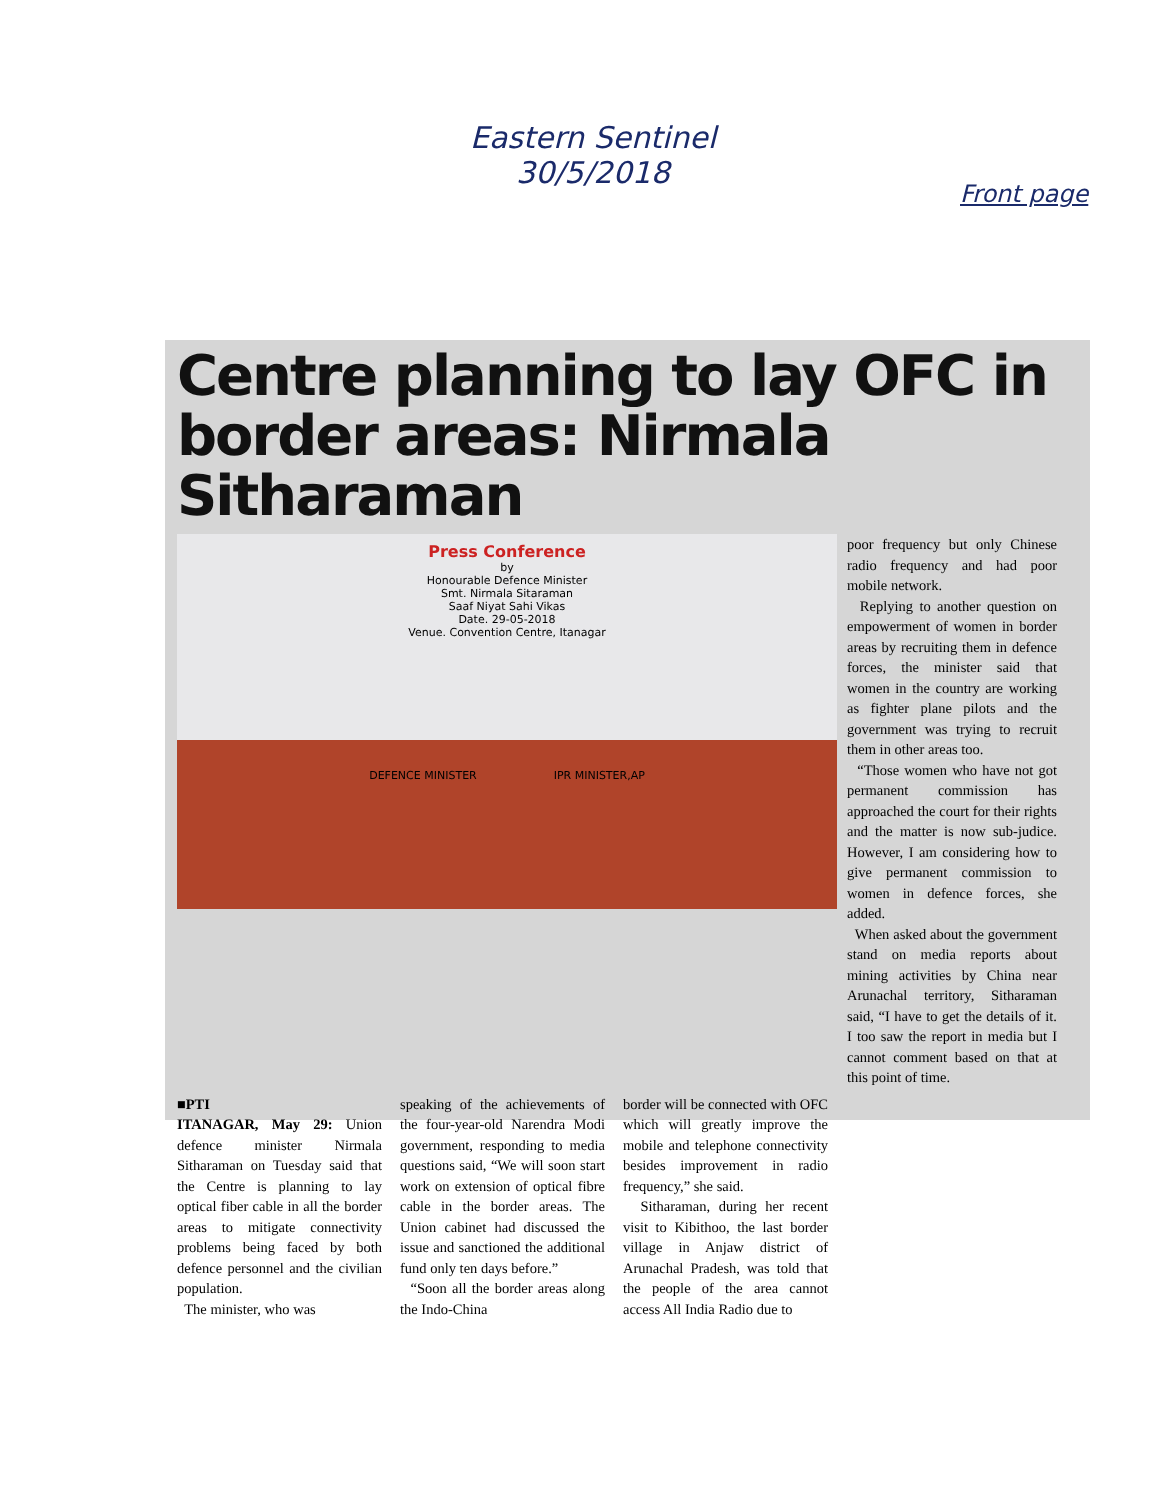Eastern Sentinel
30/5/2018
Front page
Centre planning to lay OFC in border areas: Nirmala Sitharaman
Press Conference
by
Honourable Defence Minister
Smt. Nirmala Sitaraman
Saaf Niyat Sahi Vikas
Date. 29-05-2018
Venue. Convention Centre, Itanagar
DEFENCE MINISTER IPR MINISTER,AP
poor frequency but only Chinese radio frequency and had poor mobile network.
Replying to another question on empowerment of women in border areas by recruiting them in defence forces, the minister said that women in the country are working as fighter plane pilots and the government was trying to recruit them in other areas too.
“Those women who have not got permanent commission has approached the court for their rights and the matter is now sub-judice. However, I am considering how to give permanent commission to women in defence forces, she added.
When asked about the government stand on media reports about mining activities by China near Arunachal territory, Sitharaman said, “I have to get the details of it. I too saw the report in media but I cannot comment based on that at this point of time.
■PTI
ITANAGAR, May 29: Union defence minister Nirmala Sitharaman on Tuesday said that the Centre is planning to lay optical fiber cable in all the border areas to mitigate connectivity problems being faced by both defence personnel and the civilian population.
The minister, who was
speaking of the achievements of the four-year-old Narendra Modi government, responding to media questions said, “We will soon start work on extension of optical fibre cable in the border areas. The Union cabinet had discussed the issue and sanctioned the additional fund only ten days before.”
“Soon all the border areas along the Indo-China
border will be connected with OFC which will greatly improve the mobile and telephone connectivity besides improvement in radio frequency,” she said.
Sitharaman, during her recent visit to Kibithoo, the last border village in Anjaw district of Arunachal Pradesh, was told that the people of the area cannot access All India Radio due to